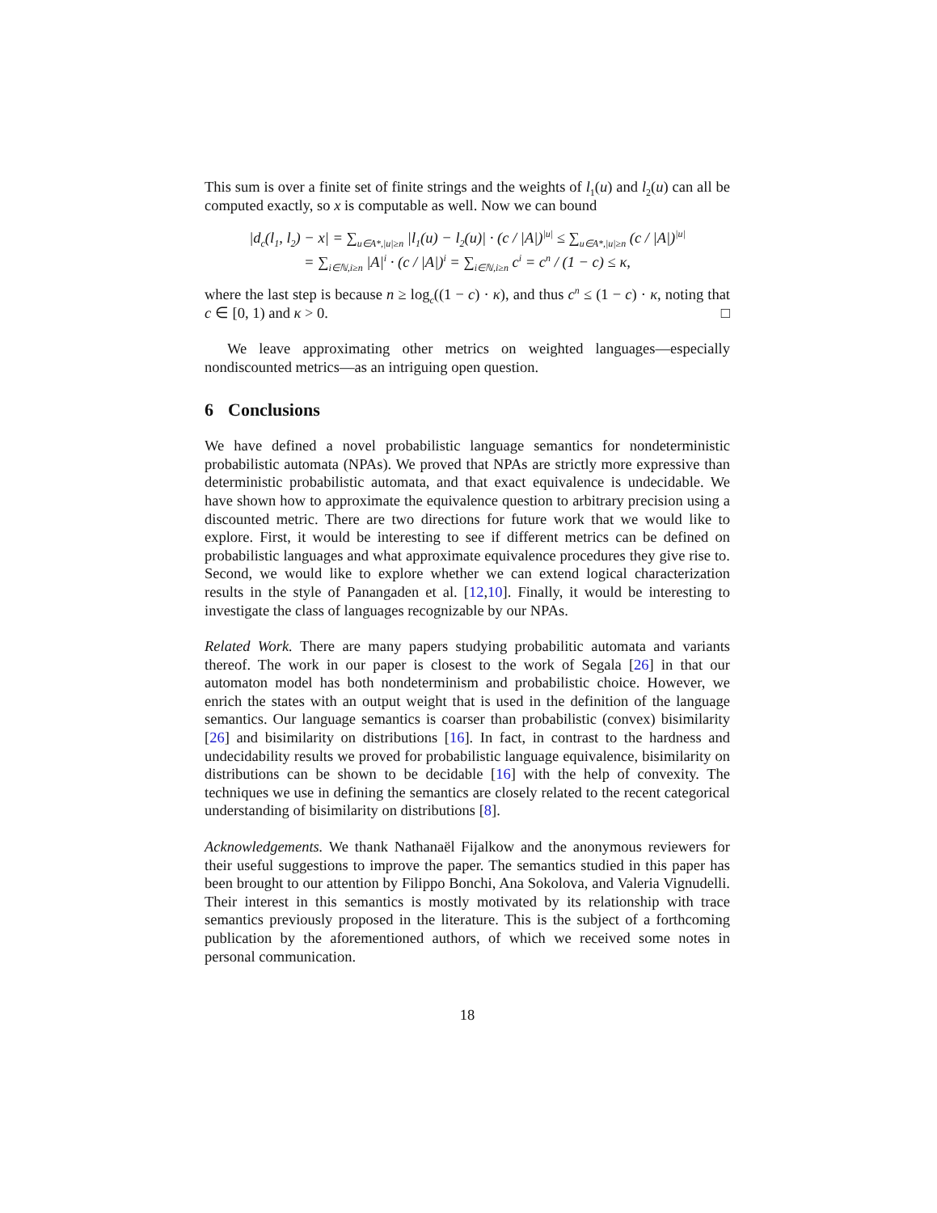This sum is over a finite set of finite strings and the weights of l<sub>1</sub>(u) and l<sub>2</sub>(u) can all be computed exactly, so x is computable as well. Now we can bound
|d<sub>c</sub>(l<sub>1</sub>, l<sub>2</sub>) − x| = ∑<sub>u∈A*,|u|≥n</sub> |l<sub>1</sub>(u) − l<sub>2</sub>(u)| · (c / |A|)<sup>|u|</sup> ≤ ∑<sub>u∈A*,|u|≥n</sub> (c / |A|)<sup>|u|</sup>
= ∑<sub>i∈ℕ,i≥n</sub> |A|<sup>i</sup> · (c / |A|)<sup>i</sup> = ∑<sub>i∈ℕ,i≥n</sub> c<sup>i</sup> = c<sup>n</sup> / (1 − c) ≤ κ,
where the last step is because n ≥ log<sub>c</sub>((1 − c) · κ), and thus c<sup>n</sup> ≤ (1 − c) · κ, noting that c ∈ [0, 1) and κ > 0. □
We leave approximating other metrics on weighted languages—especially nondiscounted metrics—as an intriguing open question.
6 Conclusions
We have defined a novel probabilistic language semantics for nondeterministic probabilistic automata (NPAs). We proved that NPAs are strictly more expressive than deterministic probabilistic automata, and that exact equivalence is undecidable. We have shown how to approximate the equivalence question to arbitrary precision using a discounted metric. There are two directions for future work that we would like to explore. First, it would be interesting to see if different metrics can be defined on probabilistic languages and what approximate equivalence procedures they give rise to. Second, we would like to explore whether we can extend logical characterization results in the style of Panangaden et al. [12,10]. Finally, it would be interesting to investigate the class of languages recognizable by our NPAs.
Related Work. There are many papers studying probabilitic automata and variants thereof. The work in our paper is closest to the work of Segala [26] in that our automaton model has both nondeterminism and probabilistic choice. However, we enrich the states with an output weight that is used in the definition of the language semantics. Our language semantics is coarser than probabilistic (convex) bisimilarity [26] and bisimilarity on distributions [16]. In fact, in contrast to the hardness and undecidability results we proved for probabilistic language equivalence, bisimilarity on distributions can be shown to be decidable [16] with the help of convexity. The techniques we use in defining the semantics are closely related to the recent categorical understanding of bisimilarity on distributions [8].
Acknowledgements. We thank Nathanaël Fijalkow and the anonymous reviewers for their useful suggestions to improve the paper. The semantics studied in this paper has been brought to our attention by Filippo Bonchi, Ana Sokolova, and Valeria Vignudelli. Their interest in this semantics is mostly motivated by its relationship with trace semantics previously proposed in the literature. This is the subject of a forthcoming publication by the aforementioned authors, of which we received some notes in personal communication.
18